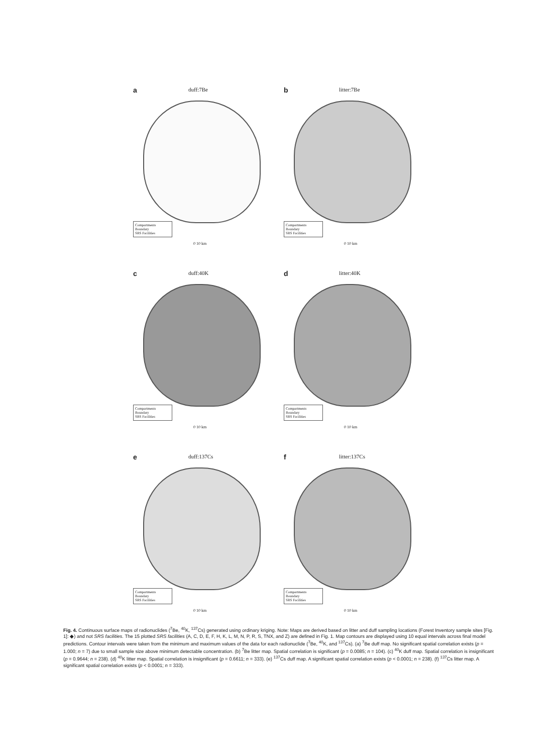a duff:7Be
Compartments Boundary
SRS Facilities
0 10 km
b litter:7Be
Compartments Boundary
SRS Facilities
0 10 km
c duff:40K
Compartments Boundary
SRS Facilities
0 10 km
d litter:40K
Compartments Boundary
SRS Facilities
0 10 km
e duff:137Cs
Compartments Boundary
SRS Facilities
0 10 km
f litter:137Cs
Compartments Boundary
SRS Facilities
0 10 km
Fig. 4. Continuous surface maps of radionuclides (<sup>7</sup>Be, <sup>40</sup>K, <sup>137</sup>Cs) generated using ordinary kriging. Note: Maps are derived based on litter and duff sampling locations (Forest Inventory sample sites [Fig. 1]: ◆) and not SRS facilities. The 15 plotted SRS facilities (A, C, D, E, F, H, K, L, M, N, P, R, S, TNX, and Z) are defined in Fig. 1. Map contours are displayed using 10 equal intervals across final model predictions. Contour intervals were taken from the minimum and maximum values of the data for each radionuclide (<sup>7</sup>Be, <sup>40</sup>K, and <sup>137</sup>Cs). (a) <sup>7</sup>Be duff map. No significant spatial correlation exists (p = 1.000; n = 7) due to small sample size above minimum detectable concentration. (b) <sup>7</sup>Be litter map. Spatial correlation is significant (p = 0.0085; n = 104). (c) <sup>40</sup>K duff map. Spatial correlation is insignificant (p = 0.9644; n = 238). (d) <sup>40</sup>K litter map. Spatial correlation is insignificant (p = 0.6611; n = 333). (e) <sup>137</sup>Cs duff map. A significant spatial correlation exists (p < 0.0001; n = 238). (f) <sup>137</sup>Cs litter map. A significant spatial correlation exists (p < 0.0001; n = 333).